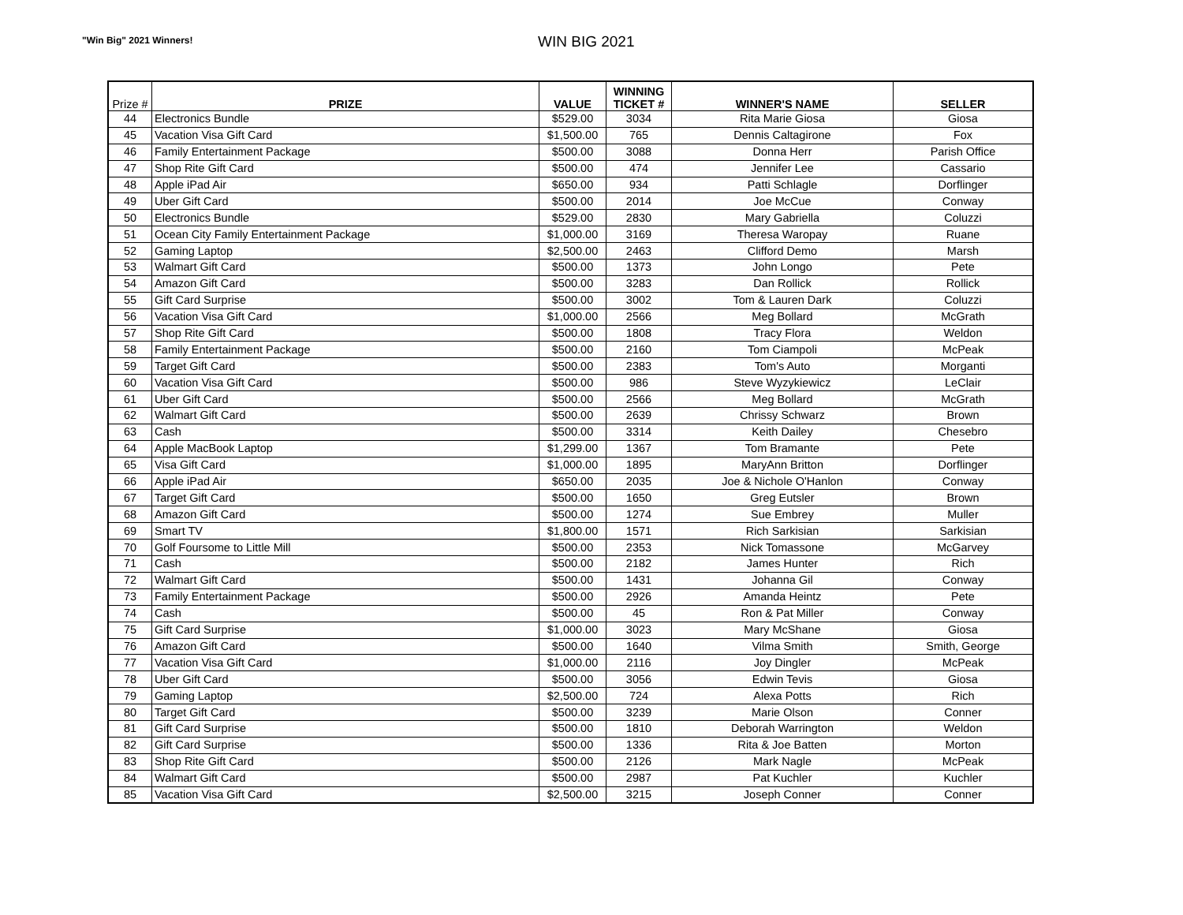"Win Big" 2021 Winners!
WIN BIG 2021
| Prize # | PRIZE | VALUE | WINNING TICKET # | WINNER'S NAME | SELLER |
| --- | --- | --- | --- | --- | --- |
| 44 | Electronics Bundle | $529.00 | 3034 | Rita Marie Giosa | Giosa |
| 45 | Vacation Visa Gift Card | $1,500.00 | 765 | Dennis Caltagirone | Fox |
| 46 | Family Entertainment Package | $500.00 | 3088 | Donna Herr | Parish Office |
| 47 | Shop Rite Gift Card | $500.00 | 474 | Jennifer Lee | Cassario |
| 48 | Apple iPad Air | $650.00 | 934 | Patti Schlagle | Dorflinger |
| 49 | Uber Gift Card | $500.00 | 2014 | Joe McCue | Conway |
| 50 | Electronics Bundle | $529.00 | 2830 | Mary Gabriella | Coluzzi |
| 51 | Ocean City Family Entertainment Package | $1,000.00 | 3169 | Theresa Waropay | Ruane |
| 52 | Gaming Laptop | $2,500.00 | 2463 | Clifford Demo | Marsh |
| 53 | Walmart Gift Card | $500.00 | 1373 | John Longo | Pete |
| 54 | Amazon Gift Card | $500.00 | 3283 | Dan Rollick | Rollick |
| 55 | Gift Card Surprise | $500.00 | 3002 | Tom & Lauren Dark | Coluzzi |
| 56 | Vacation Visa Gift Card | $1,000.00 | 2566 | Meg Bollard | McGrath |
| 57 | Shop Rite Gift Card | $500.00 | 1808 | Tracy Flora | Weldon |
| 58 | Family Entertainment Package | $500.00 | 2160 | Tom Ciampoli | McPeak |
| 59 | Target Gift Card | $500.00 | 2383 | Tom's Auto | Morganti |
| 60 | Vacation Visa Gift Card | $500.00 | 986 | Steve Wyzykiewicz | LeClair |
| 61 | Uber Gift Card | $500.00 | 2566 | Meg Bollard | McGrath |
| 62 | Walmart Gift Card | $500.00 | 2639 | Chrissy Schwarz | Brown |
| 63 | Cash | $500.00 | 3314 | Keith Dailey | Chesebro |
| 64 | Apple MacBook Laptop | $1,299.00 | 1367 | Tom Bramante | Pete |
| 65 | Visa Gift Card | $1,000.00 | 1895 | MaryAnn Britton | Dorflinger |
| 66 | Apple iPad Air | $650.00 | 2035 | Joe & Nichole O'Hanlon | Conway |
| 67 | Target Gift Card | $500.00 | 1650 | Greg Eutsler | Brown |
| 68 | Amazon Gift Card | $500.00 | 1274 | Sue Embrey | Muller |
| 69 | Smart TV | $1,800.00 | 1571 | Rich Sarkisian | Sarkisian |
| 70 | Golf Foursome to Little Mill | $500.00 | 2353 | Nick Tomassone | McGarvey |
| 71 | Cash | $500.00 | 2182 | James Hunter | Rich |
| 72 | Walmart Gift Card | $500.00 | 1431 | Johanna Gil | Conway |
| 73 | Family Entertainment Package | $500.00 | 2926 | Amanda Heintz | Pete |
| 74 | Cash | $500.00 | 45 | Ron & Pat Miller | Conway |
| 75 | Gift Card Surprise | $1,000.00 | 3023 | Mary McShane | Giosa |
| 76 | Amazon Gift Card | $500.00 | 1640 | Vilma Smith | Smith, George |
| 77 | Vacation Visa Gift Card | $1,000.00 | 2116 | Joy Dingler | McPeak |
| 78 | Uber Gift Card | $500.00 | 3056 | Edwin Tevis | Giosa |
| 79 | Gaming Laptop | $2,500.00 | 724 | Alexa Potts | Rich |
| 80 | Target Gift Card | $500.00 | 3239 | Marie Olson | Conner |
| 81 | Gift Card Surprise | $500.00 | 1810 | Deborah Warrington | Weldon |
| 82 | Gift Card Surprise | $500.00 | 1336 | Rita & Joe Batten | Morton |
| 83 | Shop Rite Gift Card | $500.00 | 2126 | Mark Nagle | McPeak |
| 84 | Walmart Gift Card | $500.00 | 2987 | Pat Kuchler | Kuchler |
| 85 | Vacation Visa Gift Card | $2,500.00 | 3215 | Joseph Conner | Conner |